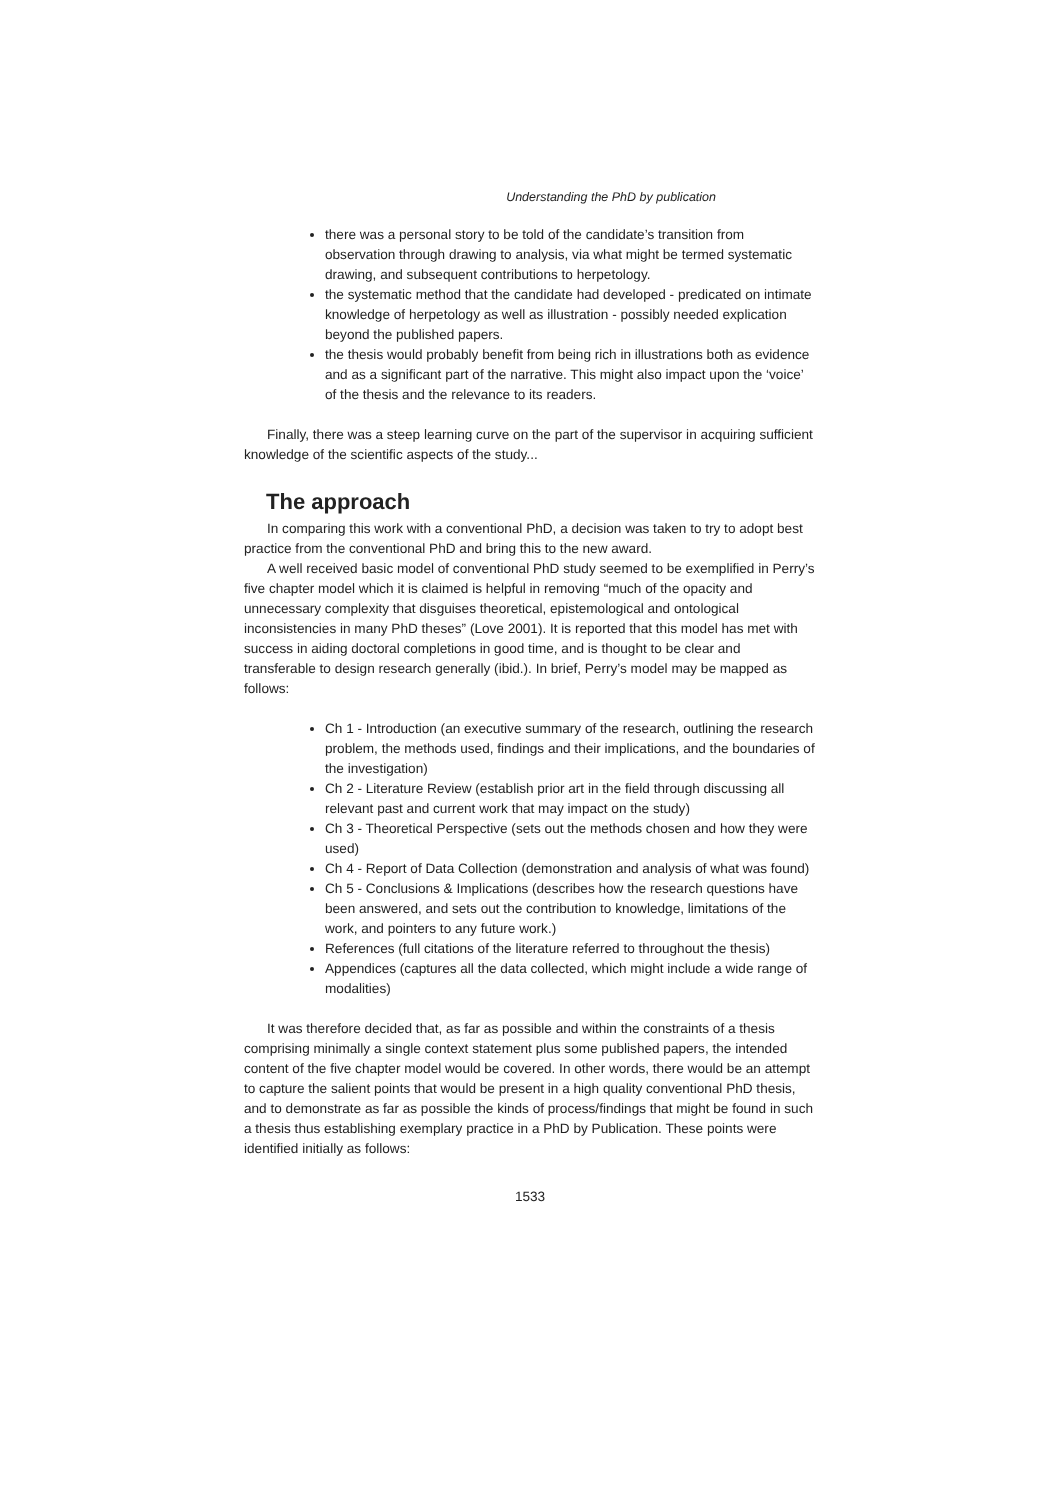Understanding the PhD by publication
there was a personal story to be told of the candidate’s transition from observation through drawing to analysis, via what might be termed systematic drawing, and subsequent contributions to herpetology.
the systematic method that the candidate had developed - predicated on intimate knowledge of herpetology as well as illustration - possibly needed explication beyond the published papers.
the thesis would probably benefit from being rich in illustrations both as evidence and as a significant part of the narrative. This might also impact upon the ‘voice’ of the thesis and the relevance to its readers.
Finally, there was a steep learning curve on the part of the supervisor in acquiring sufficient knowledge of the scientific aspects of the study...
The approach
In comparing this work with a conventional PhD, a decision was taken to try to adopt best practice from the conventional PhD and bring this to the new award.
A well received basic model of conventional PhD study seemed to be exemplified in Perry’s five chapter model which it is claimed is helpful in removing “much of the opacity and unnecessary complexity that disguises theoretical, epistemological and ontological inconsistencies in many PhD theses” (Love 2001). It is reported that this model has met with success in aiding doctoral completions in good time, and is thought to be clear and transferable to design research generally (ibid.). In brief, Perry’s model may be mapped as follows:
Ch 1 - Introduction (an executive summary of the research, outlining the research problem, the methods used, findings and their implications, and the boundaries of the investigation)
Ch 2 - Literature Review (establish prior art in the field through discussing all relevant past and current work that may impact on the study)
Ch 3 - Theoretical Perspective (sets out the methods chosen and how they were used)
Ch 4 - Report of Data Collection (demonstration and analysis of what was found)
Ch 5 - Conclusions & Implications (describes how the research questions have been answered, and sets out the contribution to knowledge, limitations of the work, and pointers to any future work.)
References (full citations of the literature referred to throughout the thesis)
Appendices (captures all the data collected, which might include a wide range of modalities)
It was therefore decided that, as far as possible and within the constraints of a thesis comprising minimally a single context statement plus some published papers, the intended content of the five chapter model would be covered. In other words, there would be an attempt to capture the salient points that would be present in a high quality conventional PhD thesis, and to demonstrate as far as possible the kinds of process/findings that might be found in such a thesis thus establishing exemplary practice in a PhD by Publication. These points were identified initially as follows:
1533